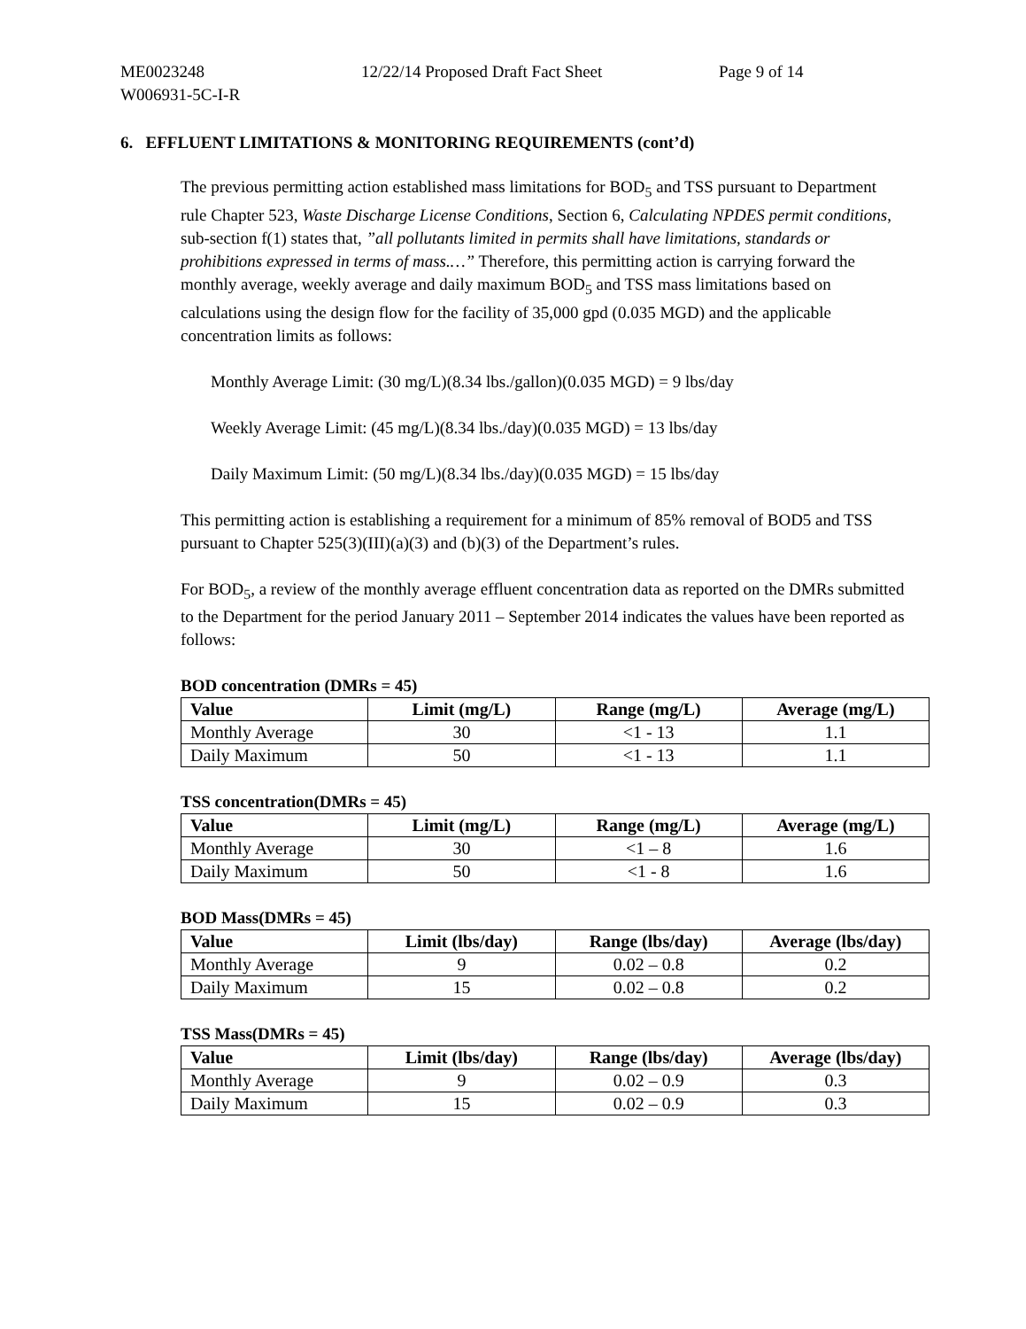ME0023248 12/22/14 Proposed Draft Fact Sheet Page 9 of 14
W006931-5C-I-R
6. EFFLUENT LIMITATIONS & MONITORING REQUIREMENTS (cont’d)
The previous permitting action established mass limitations for BOD<sub>5</sub> and TSS pursuant to Department rule Chapter 523, Waste Discharge License Conditions, Section 6, Calculating NPDES permit conditions, sub-section f(1) states that, ”all pollutants limited in permits shall have limitations, standards or prohibitions expressed in terms of mass.…” Therefore, this permitting action is carrying forward the monthly average, weekly average and daily maximum BOD<sub>5</sub> and TSS mass limitations based on calculations using the design flow for the facility of 35,000 gpd (0.035 MGD) and the applicable concentration limits as follows:
Monthly Average Limit: (30 mg/L)(8.34 lbs./gallon)(0.035 MGD) = 9 lbs/day
Weekly Average Limit: (45 mg/L)(8.34 lbs./day)(0.035 MGD) = 13 lbs/day
Daily Maximum Limit: (50 mg/L)(8.34 lbs./day)(0.035 MGD) = 15 lbs/day
This permitting action is establishing a requirement for a minimum of 85% removal of BOD5 and TSS pursuant to Chapter 525(3)(III)(a)(3) and (b)(3) of the Department’s rules.
For BOD<sub>5</sub>, a review of the monthly average effluent concentration data as reported on the DMRs submitted to the Department for the period January 2011 – September 2014 indicates the values have been reported as follows:
BOD concentration (DMRs = 45)
| Value | Limit (mg/L) | Range (mg/L) | Average (mg/L) |
| --- | --- | --- | --- |
| Monthly Average | 30 | <1 - 13 | 1.1 |
| Daily Maximum | 50 | <1 - 13 | 1.1 |
TSS concentration(DMRs = 45)
| Value | Limit (mg/L) | Range (mg/L) | Average (mg/L) |
| --- | --- | --- | --- |
| Monthly Average | 30 | <1 – 8 | 1.6 |
| Daily Maximum | 50 | <1 - 8 | 1.6 |
BOD Mass(DMRs = 45)
| Value | Limit (lbs/day) | Range (lbs/day) | Average (lbs/day) |
| --- | --- | --- | --- |
| Monthly Average | 9 | 0.02 – 0.8 | 0.2 |
| Daily Maximum | 15 | 0.02 – 0.8 | 0.2 |
TSS Mass(DMRs = 45)
| Value | Limit (lbs/day) | Range (lbs/day) | Average (lbs/day) |
| --- | --- | --- | --- |
| Monthly Average | 9 | 0.02 – 0.9 | 0.3 |
| Daily Maximum | 15 | 0.02 – 0.9 | 0.3 |